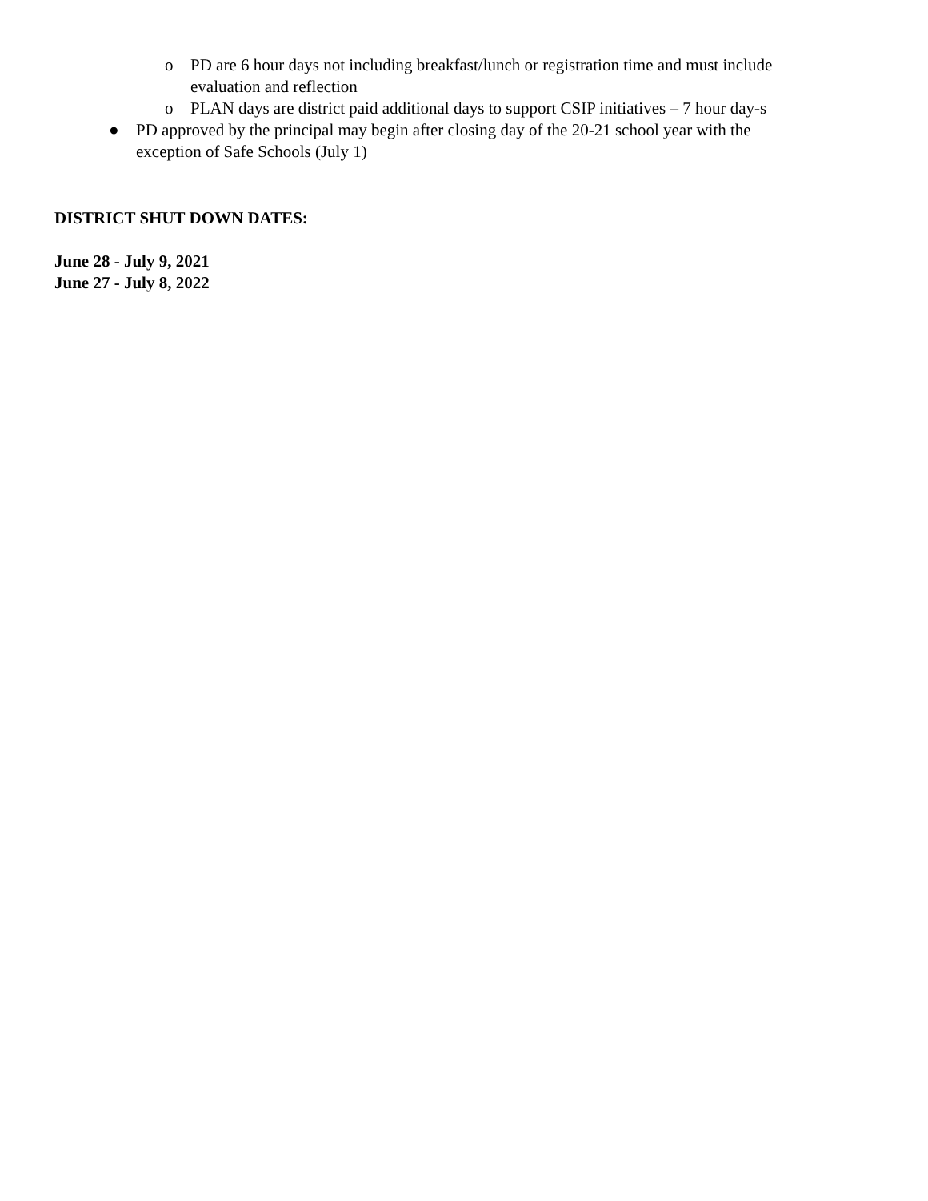o PD are 6 hour days not including breakfast/lunch or registration time and must include evaluation and reflection
o PLAN days are district paid additional days to support CSIP initiatives – 7 hour day-s
● PD approved by the principal may begin after closing day of the 20-21 school year with the exception of Safe Schools (July 1)
DISTRICT SHUT DOWN DATES:
June 28 - July 9, 2021
June 27 - July 8, 2022